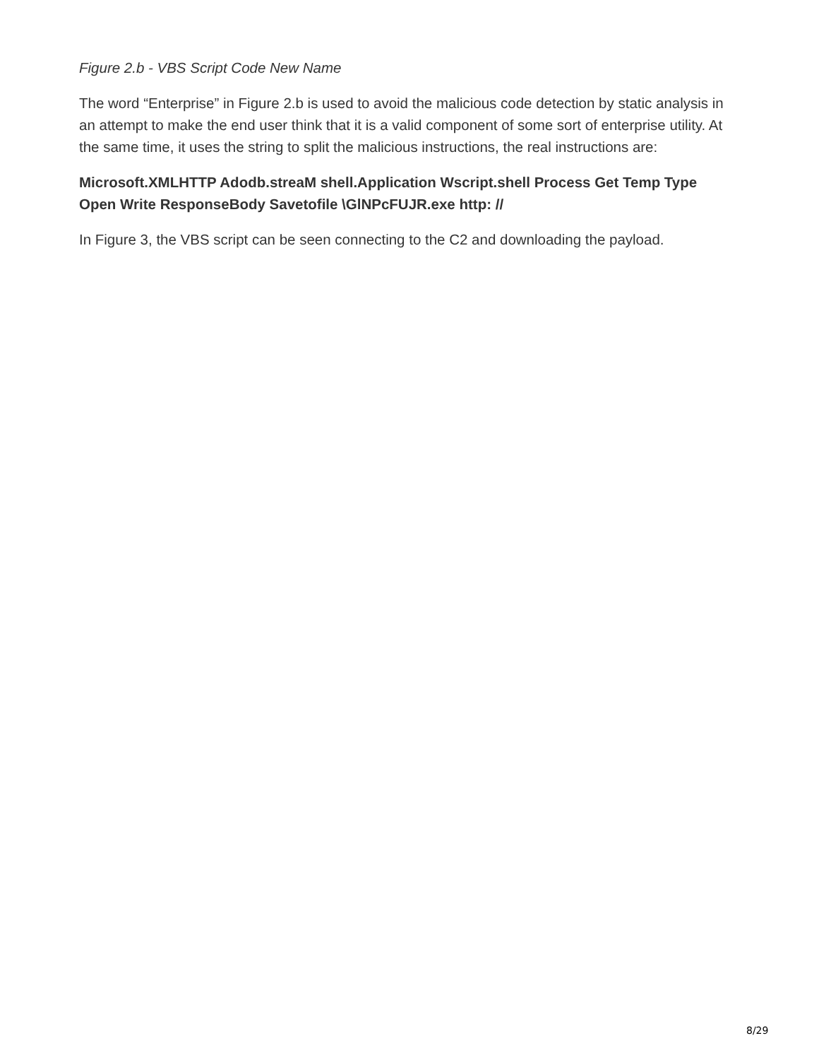Figure 2.b - VBS Script Code New Name
The word “Enterprise” in Figure 2.b is used to avoid the malicious code detection by static analysis in an attempt to make the end user think that it is a valid component of some sort of enterprise utility. At the same time, it uses the string to split the malicious instructions, the real instructions are:
Microsoft.XMLHTTP Adodb.streaM shell.Application Wscript.shell Process Get Temp Type Open Write ResponseBody Savetofile \GlNPcFUJR.exe http: //
In Figure 3, the VBS script can be seen connecting to the C2 and downloading the payload.
8/29